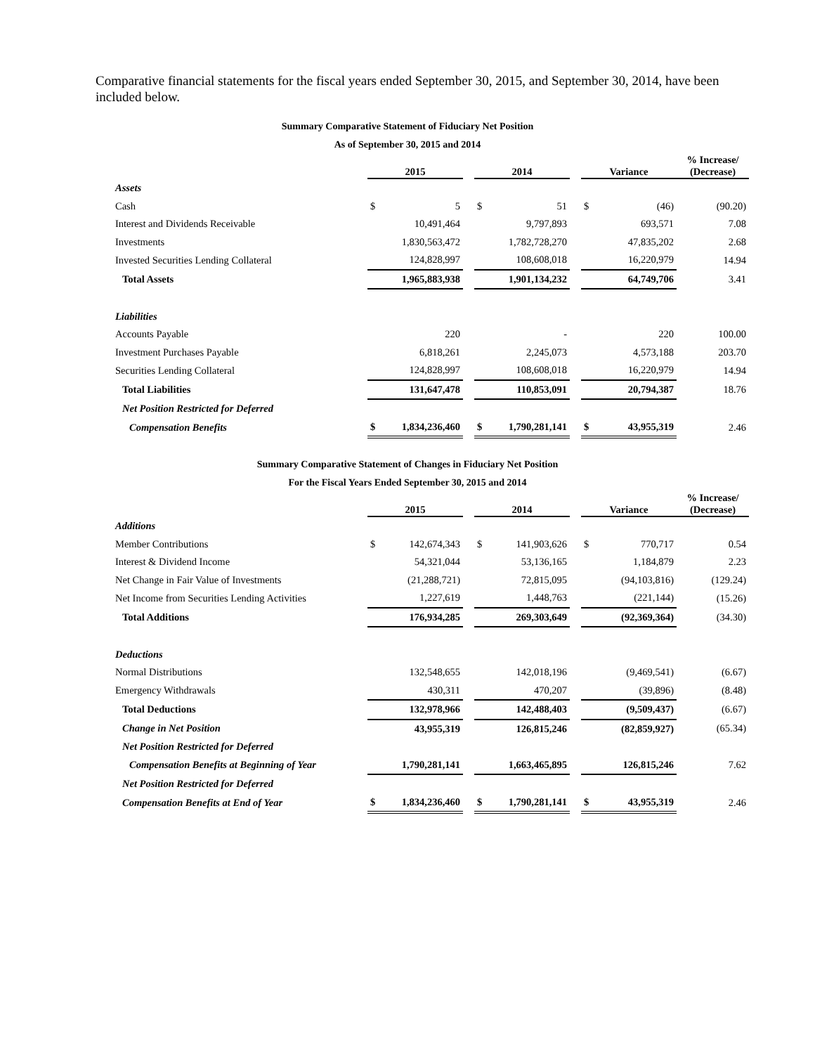Comparative financial statements for the fiscal years ended September 30, 2015, and September 30, 2014, have been included below.
Summary Comparative Statement of Fiduciary Net Position
As of September 30, 2015 and 2014
| | 2015 | | | 2014 | | | Variance | | % Increase/ (Decrease) |
| --- | --- | --- | --- | --- | --- | --- | --- | --- | --- |
| Assets | | | | | | | | | |
| Cash | $ | 5 | | $ | 51 | | $ | (46) | (90.20) |
| Interest and Dividends Receivable | | 10,491,464 | | | 9,797,893 | | | 693,571 | 7.08 |
| Investments | | 1,830,563,472 | | | 1,782,728,270 | | | 47,835,202 | 2.68 |
| Invested Securities Lending Collateral | | 124,828,997 | | | 108,608,018 | | | 16,220,979 | 14.94 |
| Total Assets | | 1,965,883,938 | | | 1,901,134,232 | | | 64,749,706 | 3.41 |
| Liabilities | | | | | | | | | |
| Accounts Payable | | 220 | | | - | | | 220 | 100.00 |
| Investment Purchases Payable | | 6,818,261 | | | 2,245,073 | | | 4,573,188 | 203.70 |
| Securities Lending Collateral | | 124,828,997 | | | 108,608,018 | | | 16,220,979 | 14.94 |
| Total Liabilities | | 131,647,478 | | | 110,853,091 | | | 20,794,387 | 18.76 |
| Net Position Restricted for Deferred | | | | | | | | | |
| Compensation Benefits | $ | 1,834,236,460 | | $ | 1,790,281,141 | | $ | 43,955,319 | 2.46 |
Summary Comparative Statement of Changes in Fiduciary Net Position
For the Fiscal Years Ended September 30, 2015 and 2014
| | 2015 | | | 2014 | | | Variance | | % Increase/ (Decrease) |
| --- | --- | --- | --- | --- | --- | --- | --- | --- | --- |
| Additions | | | | | | | | | |
| Member Contributions | $ | 142,674,343 | | $ | 141,903,626 | | $ | 770,717 | 0.54 |
| Interest & Dividend Income | | 54,321,044 | | | 53,136,165 | | | 1,184,879 | 2.23 |
| Net Change in Fair Value of Investments | | (21,288,721) | | | 72,815,095 | | | (94,103,816) | (129.24) |
| Net Income from Securities Lending Activities | | 1,227,619 | | | 1,448,763 | | | (221,144) | (15.26) |
| Total Additions | | 176,934,285 | | | 269,303,649 | | | (92,369,364) | (34.30) |
| Deductions | | | | | | | | | |
| Normal Distributions | | 132,548,655 | | | 142,018,196 | | | (9,469,541) | (6.67) |
| Emergency Withdrawals | | 430,311 | | | 470,207 | | | (39,896) | (8.48) |
| Total Deductions | | 132,978,966 | | | 142,488,403 | | | (9,509,437) | (6.67) |
| Change in Net Position | | 43,955,319 | | | 126,815,246 | | | (82,859,927) | (65.34) |
| Net Position Restricted for Deferred | | | | | | | | | |
| Compensation Benefits at Beginning of Year | | 1,790,281,141 | | | 1,663,465,895 | | | 126,815,246 | 7.62 |
| Net Position Restricted for Deferred | | | | | | | | | |
| Compensation Benefits at End of Year | $ | 1,834,236,460 | | $ | 1,790,281,141 | | $ | 43,955,319 | 2.46 |